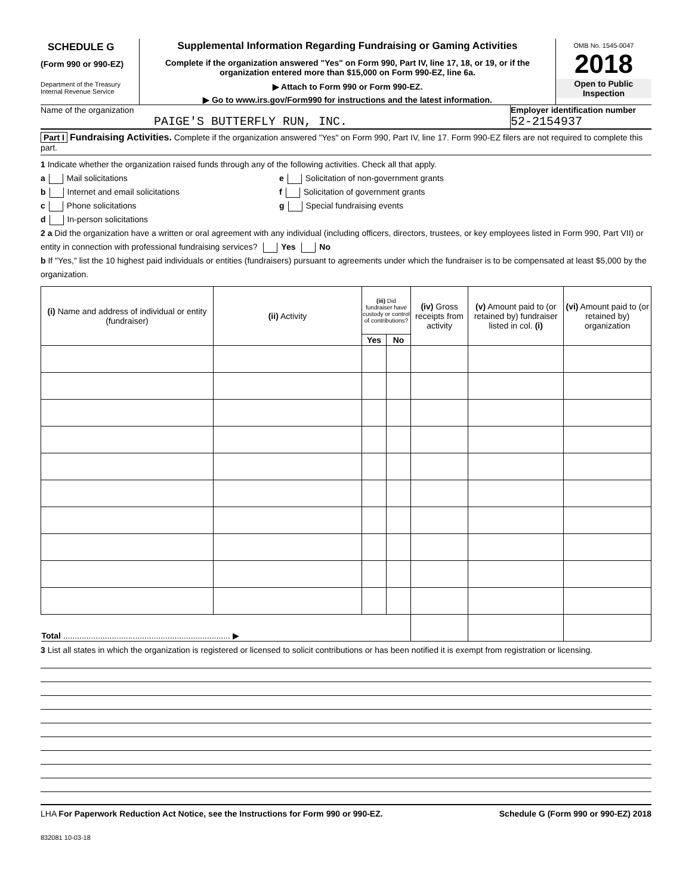SCHEDULE G
(Form 990 or 990-EZ)
Department of the Treasury
Internal Revenue Service
Supplemental Information Regarding Fundraising or Gaming Activities
Complete if the organization answered "Yes" on Form 990, Part IV, line 17, 18, or 19, or if the organization entered more than $15,000 on Form 990-EZ, line 6a.
▶ Attach to Form 990 or Form 990-EZ.
▶ Go to www.irs.gov/Form990 for instructions and the latest information.
OMB No. 1545-0047
2018
Open to Public
Inspection
Name of the organization
PAIGE'S BUTTERFLY RUN, INC.
Employer identification number
52-2154937
Part I Fundraising Activities. Complete if the organization answered "Yes" on Form 990, Part IV, line 17. Form 990-EZ filers are not required to complete this part.
1 Indicate whether the organization raised funds through any of the following activities. Check all that apply.
a Mail solicitations
b Internet and email solicitations
c Phone solicitations
d In-person solicitations
e Solicitation of non-government grants
f Solicitation of government grants
g Special fundraising events
2 a Did the organization have a written or oral agreement with any individual (including officers, directors, trustees, or key employees listed in Form 990, Part VII) or entity in connection with professional fundraising services? Yes No
b If "Yes," list the 10 highest paid individuals or entities (fundraisers) pursuant to agreements under which the fundraiser is to be compensated at least $5,000 by the organization.
| (i) Name and address of individual or entity (fundraiser) | (ii) Activity | (iii) Did fundraiser have custody or control of contributions? | | (iv) Gross receipts from activity | (v) Amount paid to (or retained by) fundraiser listed in col. (i) | (vi) Amount paid to (or retained by) organization |
| --- | --- | --- | --- | --- | --- | --- |
| | | Yes | No | | | |
| Total ........................................................................ ▶ | | | | | | |
3 List all states in which the organization is registered or licensed to solicit contributions or has been notified it is exempt from registration or licensing.
LHA For Paperwork Reduction Act Notice, see the Instructions for Form 990 or 990-EZ. Schedule G (Form 990 or 990-EZ) 2018
832081 10-03-18